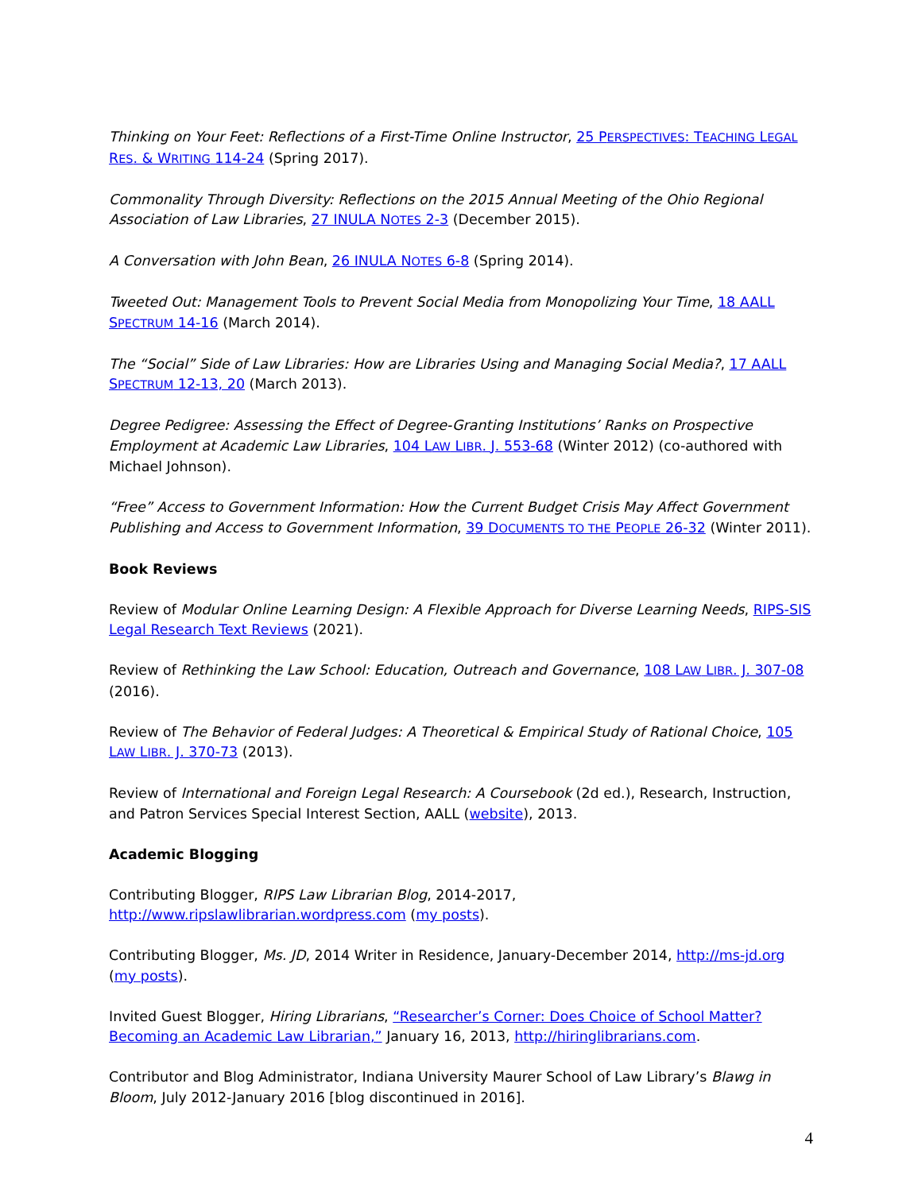Thinking on Your Feet: Reflections of a First-Time Online Instructor, 25 PERSPECTIVES: TEACHING LEGAL RES. & WRITING 114-24 (Spring 2017).
Commonality Through Diversity: Reflections on the 2015 Annual Meeting of the Ohio Regional Association of Law Libraries, 27 INULA NOTES 2-3 (December 2015).
A Conversation with John Bean, 26 INULA NOTES 6-8 (Spring 2014).
Tweeted Out: Management Tools to Prevent Social Media from Monopolizing Your Time, 18 AALL SPECTRUM 14-16 (March 2014).
The “Social” Side of Law Libraries: How are Libraries Using and Managing Social Media?, 17 AALL SPECTRUM 12-13, 20 (March 2013).
Degree Pedigree: Assessing the Effect of Degree-Granting Institutions’ Ranks on Prospective Employment at Academic Law Libraries, 104 LAW LIBR. J. 553-68 (Winter 2012) (co-authored with Michael Johnson).
“Free” Access to Government Information: How the Current Budget Crisis May Affect Government Publishing and Access to Government Information, 39 DOCUMENTS TO THE PEOPLE 26-32 (Winter 2011).
Book Reviews
Review of Modular Online Learning Design: A Flexible Approach for Diverse Learning Needs, RIPS-SIS Legal Research Text Reviews (2021).
Review of Rethinking the Law School: Education, Outreach and Governance, 108 LAW LIBR. J. 307-08 (2016).
Review of The Behavior of Federal Judges: A Theoretical & Empirical Study of Rational Choice, 105 LAW LIBR. J. 370-73 (2013).
Review of International and Foreign Legal Research: A Coursebook (2d ed.), Research, Instruction, and Patron Services Special Interest Section, AALL (website), 2013.
Academic Blogging
Contributing Blogger, RIPS Law Librarian Blog, 2014-2017, http://www.ripslawlibrarian.wordpress.com (my posts).
Contributing Blogger, Ms. JD, 2014 Writer in Residence, January-December 2014, http://ms-jd.org (my posts).
Invited Guest Blogger, Hiring Librarians, “Researcher’s Corner: Does Choice of School Matter? Becoming an Academic Law Librarian,” January 16, 2013, http://hiringlibrarians.com.
Contributor and Blog Administrator, Indiana University Maurer School of Law Library’s Blawg in Bloom, July 2012-January 2016 [blog discontinued in 2016].
4